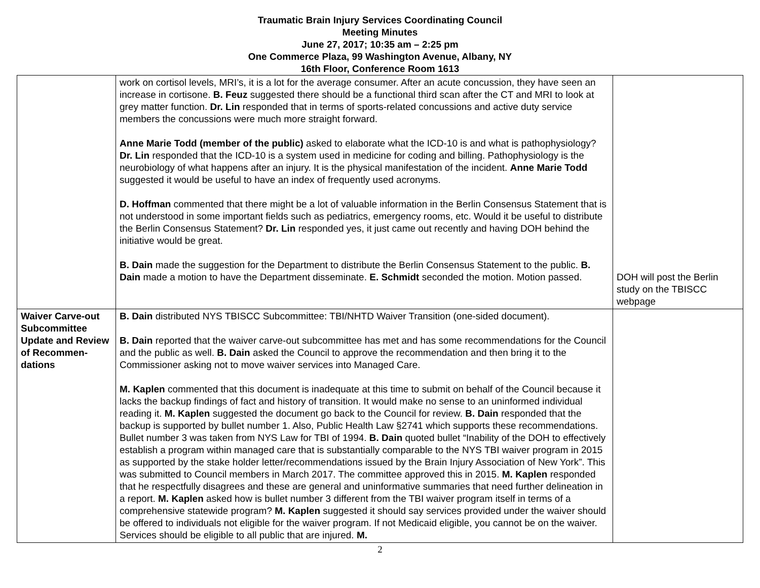Traumatic Brain Injury Services Coordinating Council
Meeting Minutes
June 27, 2017; 10:35 am – 2:25 pm
One Commerce Plaza, 99 Washington Avenue, Albany, NY
16th Floor, Conference Room 1613
| | work on cortisol levels, MRI’s, it is a lot for the average consumer. After an acute concussion, they have seen an increase in cortisone. B. Feuz suggested there should be a functional third scan after the CT and MRI to look at grey matter function. Dr. Lin responded that in terms of sports-related concussions and active duty service members the concussions were much more straight forward. Anne Marie Todd (member of the public) asked to elaborate what the ICD-10 is and what is pathophysiology? Dr. Lin responded that the ICD-10 is a system used in medicine for coding and billing. Pathophysiology is the neurobiology of what happens after an injury. It is the physical manifestation of the incident. Anne Marie Todd suggested it would be useful to have an index of frequently used acronyms. D. Hoffman commented that there might be a lot of valuable information in the Berlin Consensus Statement that is not understood in some important fields such as pediatrics, emergency rooms, etc. Would it be useful to distribute the Berlin Consensus Statement? Dr. Lin responded yes, it just came out recently and having DOH behind the initiative would be great. B. Dain made the suggestion for the Department to distribute the Berlin Consensus Statement to the public. B. Dain made a motion to have the Department disseminate. E. Schmidt seconded the motion. Motion passed. | DOH will post the Berlin study on the TBISCC webpage |
| Waiver Carve-out Subcommittee Update and Review of Recommen-dations | B. Dain distributed NYS TBISCC Subcommittee: TBI/NHTD Waiver Transition (one-sided document). B. Dain reported that the waiver carve-out subcommittee has met and has some recommendations for the Council and the public as well. B. Dain asked the Council to approve the recommendation and then bring it to the Commissioner asking not to move waiver services into Managed Care. M. Kaplen commented that this document is inadequate at this time to submit on behalf of the Council because it lacks the backup findings of fact and history of transition. It would make no sense to an uninformed individual reading it. M. Kaplen suggested the document go back to the Council for review. B. Dain responded that the backup is supported by bullet number 1. Also, Public Health Law §2741 which supports these recommendations. Bullet number 3 was taken from NYS Law for TBI of 1994. B. Dain quoted bullet “Inability of the DOH to effectively establish a program within managed care that is substantially comparable to the NYS TBI waiver program in 2015 as supported by the stake holder letter/recommendations issued by the Brain Injury Association of New York”. This was submitted to Council members in March 2017. The committee approved this in 2015. M. Kaplen responded that he respectfully disagrees and these are general and uninformative summaries that need further delineation in a report. M. Kaplen asked how is bullet number 3 different from the TBI waiver program itself in terms of a comprehensive statewide program? M. Kaplen suggested it should say services provided under the waiver should be offered to individuals not eligible for the waiver program. If not Medicaid eligible, you cannot be on the waiver. Services should be eligible to all public that are injured. M. | |
2